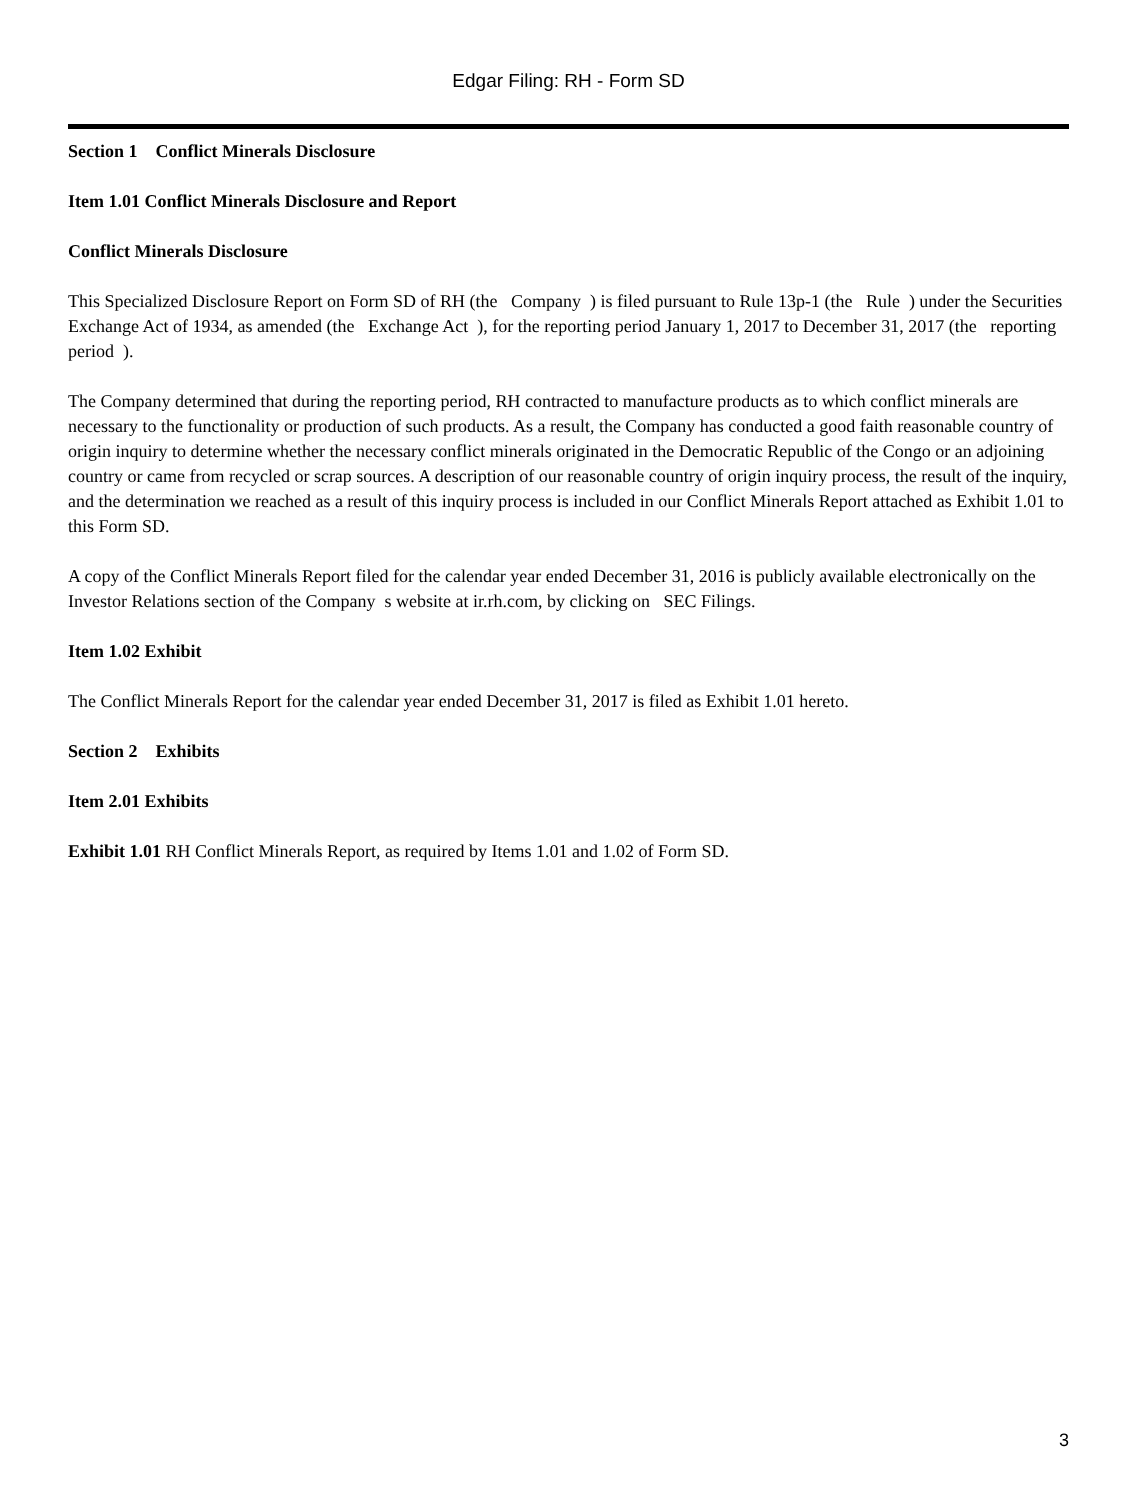Edgar Filing: RH - Form SD
Section 1 Conflict Minerals Disclosure
Item 1.01 Conflict Minerals Disclosure and Report
Conflict Minerals Disclosure
This Specialized Disclosure Report on Form SD of RH (the Company ) is filed pursuant to Rule 13p-1 (the Rule ) under the Securities Exchange Act of 1934, as amended (the Exchange Act ), for the reporting period January 1, 2017 to December 31, 2017 (the reporting period ).
The Company determined that during the reporting period, RH contracted to manufacture products as to which conflict minerals are necessary to the functionality or production of such products. As a result, the Company has conducted a good faith reasonable country of origin inquiry to determine whether the necessary conflict minerals originated in the Democratic Republic of the Congo or an adjoining country or came from recycled or scrap sources. A description of our reasonable country of origin inquiry process, the result of the inquiry, and the determination we reached as a result of this inquiry process is included in our Conflict Minerals Report attached as Exhibit 1.01 to this Form SD.
A copy of the Conflict Minerals Report filed for the calendar year ended December 31, 2016 is publicly available electronically on the Investor Relations section of the Company s website at ir.rh.com, by clicking on SEC Filings.
Item 1.02 Exhibit
The Conflict Minerals Report for the calendar year ended December 31, 2017 is filed as Exhibit 1.01 hereto.
Section 2 Exhibits
Item 2.01 Exhibits
Exhibit 1.01 RH Conflict Minerals Report, as required by Items 1.01 and 1.02 of Form SD.
3